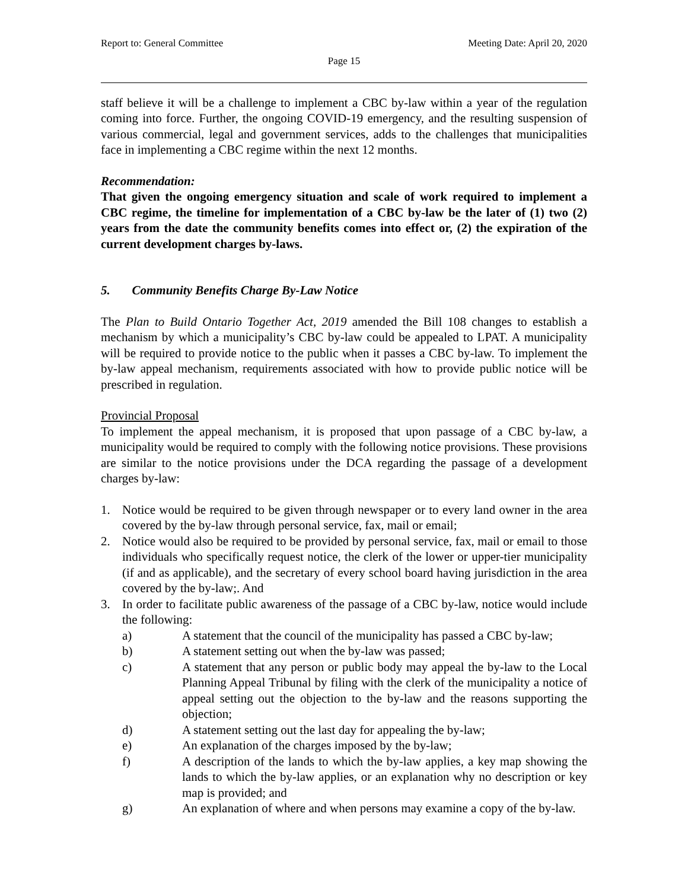Report to: General Committee Meeting Date: April 20, 2020
Page 15
staff believe it will be a challenge to implement a CBC by-law within a year of the regulation coming into force. Further, the ongoing COVID-19 emergency, and the resulting suspension of various commercial, legal and government services, adds to the challenges that municipalities face in implementing a CBC regime within the next 12 months.
Recommendation:
That given the ongoing emergency situation and scale of work required to implement a CBC regime, the timeline for implementation of a CBC by-law be the later of (1) two (2) years from the date the community benefits comes into effect or, (2) the expiration of the current development charges by-laws.
5. Community Benefits Charge By-Law Notice
The Plan to Build Ontario Together Act, 2019 amended the Bill 108 changes to establish a mechanism by which a municipality’s CBC by-law could be appealed to LPAT. A municipality will be required to provide notice to the public when it passes a CBC by-law. To implement the by-law appeal mechanism, requirements associated with how to provide public notice will be prescribed in regulation.
Provincial Proposal
To implement the appeal mechanism, it is proposed that upon passage of a CBC by-law, a municipality would be required to comply with the following notice provisions. These provisions are similar to the notice provisions under the DCA regarding the passage of a development charges by-law:
1. Notice would be required to be given through newspaper or to every land owner in the area covered by the by-law through personal service, fax, mail or email;
2. Notice would also be required to be provided by personal service, fax, mail or email to those individuals who specifically request notice, the clerk of the lower or upper-tier municipality (if and as applicable), and the secretary of every school board having jurisdiction in the area covered by the by-law;. And
3. In order to facilitate public awareness of the passage of a CBC by-law, notice would include the following:
a) A statement that the council of the municipality has passed a CBC by-law;
b) A statement setting out when the by-law was passed;
c) A statement that any person or public body may appeal the by-law to the Local Planning Appeal Tribunal by filing with the clerk of the municipality a notice of appeal setting out the objection to the by-law and the reasons supporting the objection;
d) A statement setting out the last day for appealing the by-law;
e) An explanation of the charges imposed by the by-law;
f) A description of the lands to which the by-law applies, a key map showing the lands to which the by-law applies, or an explanation why no description or key map is provided; and
g) An explanation of where and when persons may examine a copy of the by-law.